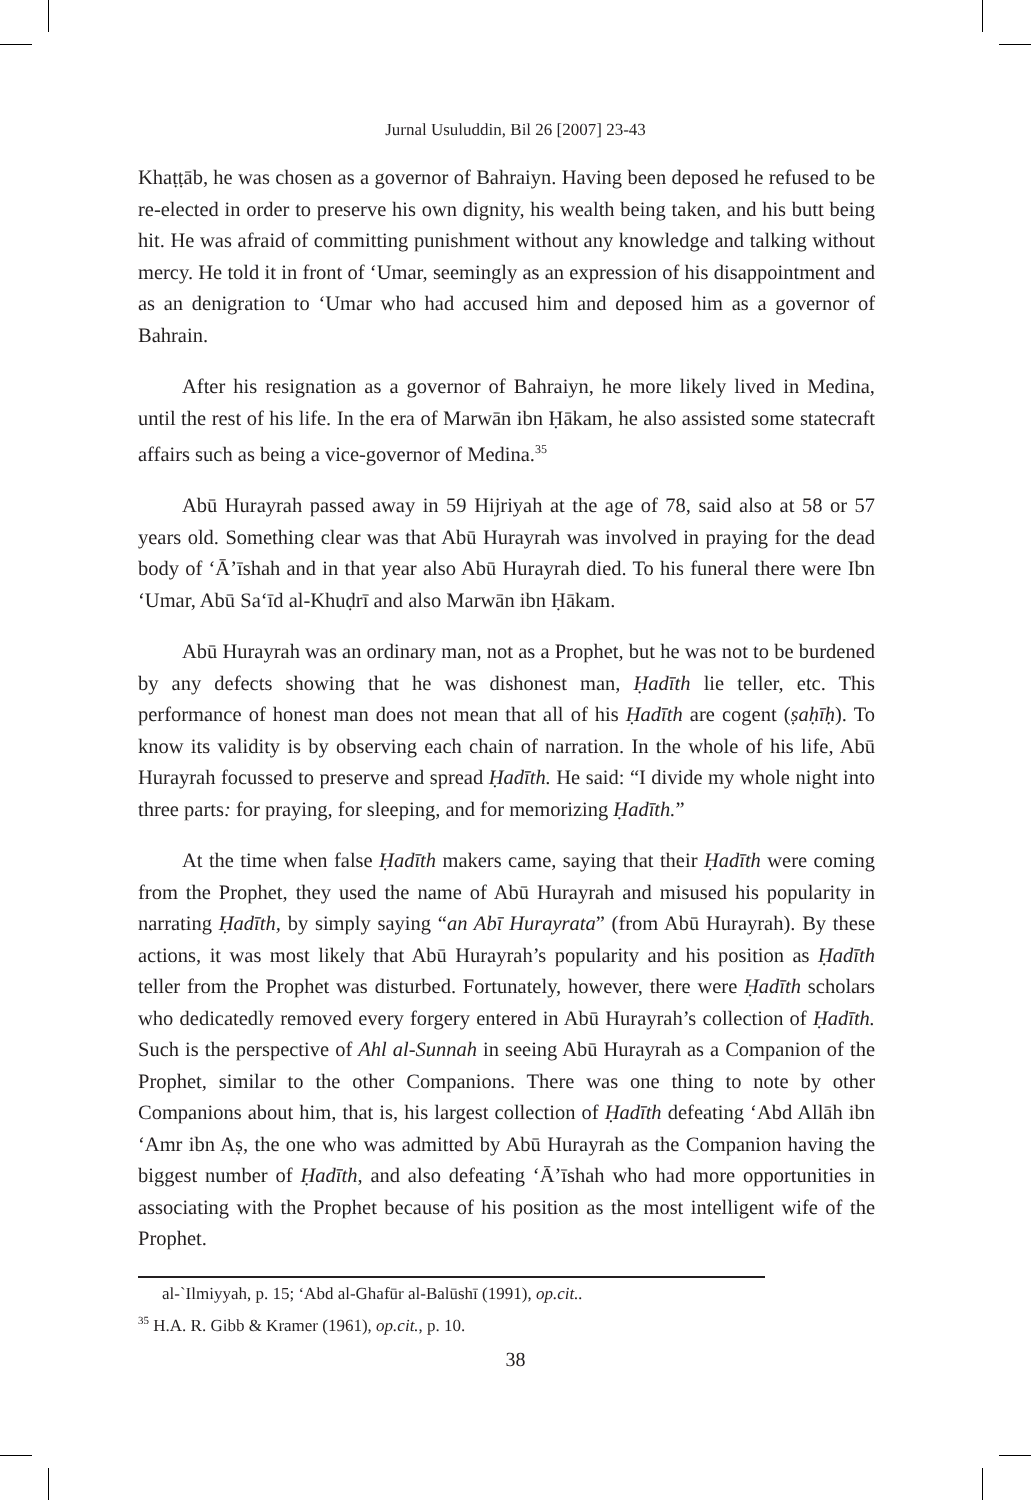Jurnal Usuluddin, Bil 26 [2007] 23-43
Khaṭṭāb, he was chosen as a governor of Bahraiyn. Having been deposed he refused to be re-elected in order to preserve his own dignity, his wealth being taken, and his butt being hit. He was afraid of committing punishment without any knowledge and talking without mercy. He told it in front of ‘Umar, seemingly as an expression of his disappointment and as an denigration to ‘Umar who had accused him and deposed him as a governor of Bahrain.
After his resignation as a governor of Bahraiyn, he more likely lived in Medina, until the rest of his life. In the era of Marwān ibn Ḥākam, he also assisted some statecraft affairs such as being a vice-governor of Medina.<sup>35</sup>
Abū Hurayrah passed away in 59 Hijriyah at the age of 78, said also at 58 or 57 years old. Something clear was that Abū Hurayrah was involved in praying for the dead body of ‘Ā’īshah and in that year also Abū Hurayrah died. To his funeral there were Ibn ‘Umar, Abū Sa‘īd al-Khuḍrī and also Marwān ibn Ḥākam.
Abū Hurayrah was an ordinary man, not as a Prophet, but he was not to be burdened by any defects showing that he was dishonest man, Ḥadīth lie teller, etc. This performance of honest man does not mean that all of his Ḥadīth are cogent (ṣaḥīḥ). To know its validity is by observing each chain of narration. In the whole of his life, Abū Hurayrah focussed to preserve and spread Ḥadīth. He said: “I divide my whole night into three parts: for praying, for sleeping, and for memorizing Ḥadīth.”
At the time when false Ḥadīth makers came, saying that their Ḥadīth were coming from the Prophet, they used the name of Abū Hurayrah and misused his popularity in narrating Ḥadīth, by simply saying “an Abī Hurayrata” (from Abū Hurayrah). By these actions, it was most likely that Abū Hurayrah’s popularity and his position as Ḥadīth teller from the Prophet was disturbed. Fortunately, however, there were Ḥadīth scholars who dedicatedly removed every forgery entered in Abū Hurayrah’s collection of Ḥadīth. Such is the perspective of Ahl al-Sunnah in seeing Abū Hurayrah as a Companion of the Prophet, similar to the other Companions. There was one thing to note by other Companions about him, that is, his largest collection of Ḥadīth defeating ‘Abd Allāh ibn ‘Amr ibn Aṣ, the one who was admitted by Abū Hurayrah as the Companion having the biggest number of Ḥadīth, and also defeating ‘Ā’īshah who had more opportunities in associating with the Prophet because of his position as the most intelligent wife of the Prophet.
al-`Ilmiyyah, p. 15; ‘Abd al-Ghafūr al-Balūshī (1991), op.cit..
<sup>35</sup> H.A. R. Gibb & Kramer (1961), op.cit., p. 10.
38